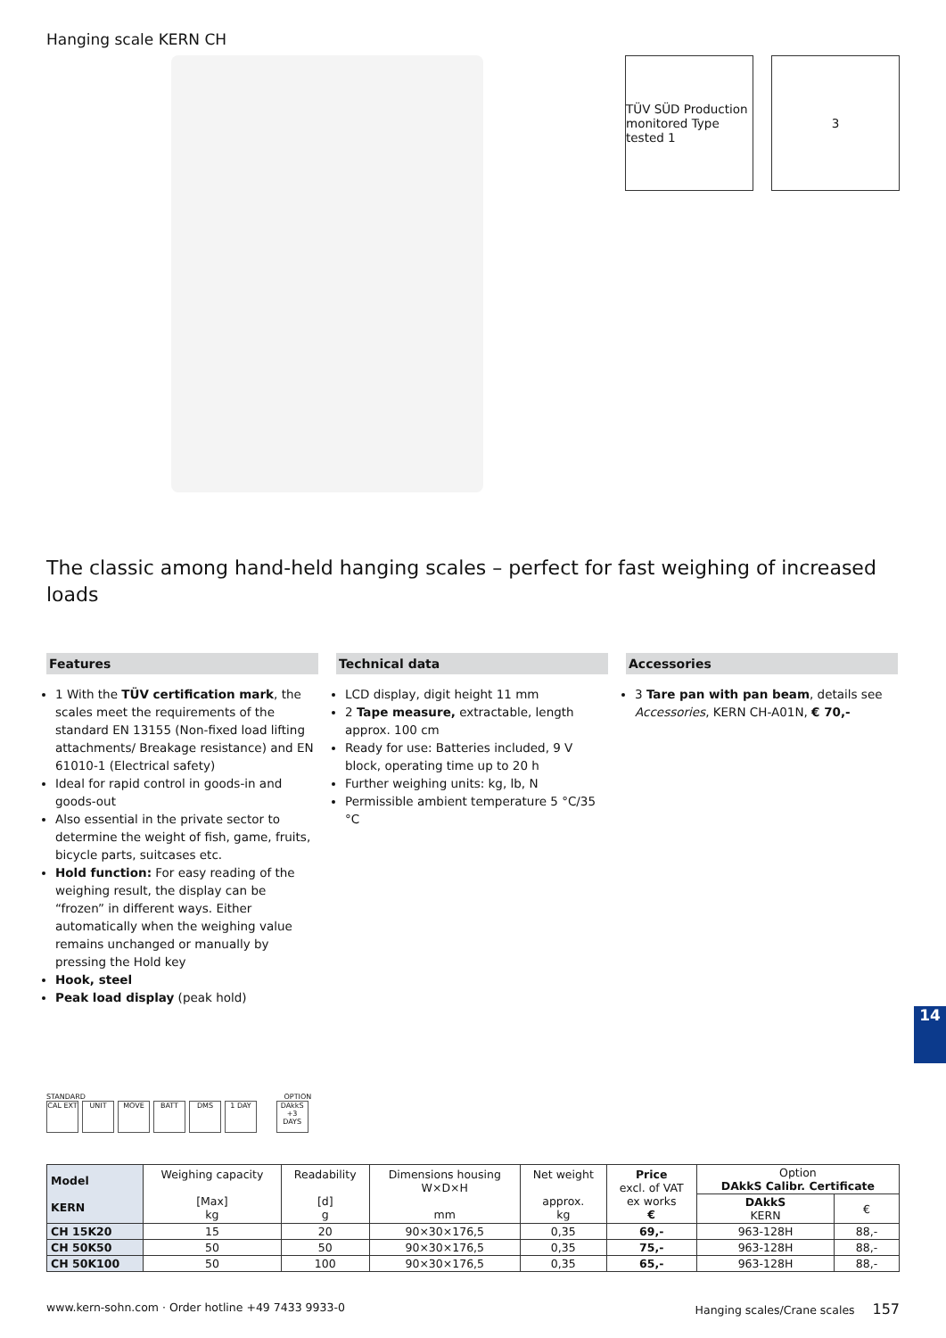Hanging scale KERN CH
TÜV SÜD Production monitored Type tested 1
3
The classic among hand-held hanging scales – perfect for fast weighing of increased loads
Features
1 With the TÜV certification mark, the scales meet the requirements of the standard EN 13155 (Non-fixed load lifting attachments/ Breakage resistance) and EN 61010-1 (Electrical safety)
Ideal for rapid control in goods-in and goods-out
Also essential in the private sector to determine the weight of fish, game, fruits, bicycle parts, suitcases etc.
Hold function: For easy reading of the weighing result, the display can be “frozen” in different ways. Either automatically when the weighing value remains unchanged or manually by pressing the Hold key
Hook, steel
Peak load display (peak hold)
Technical data
LCD display, digit height 11 mm
2 Tape measure, extractable, length approx. 100 cm
Ready for use: Batteries included, 9 V block, operating time up to 20 h
Further weighing units: kg, lb, N
Permissible ambient temperature 5 °C/35 °C
Accessories
3 Tare pan with pan beam, details see Accessories, KERN CH-A01N, € 70,-
14
STANDARD OPTION
CAL EXT UNIT MOVE BATT DMS 1 DAY DAkkS +3 DAYS
| Model KERN | Weighing capacity [Max] kg | Readability [d] g | Dimensions housing W×D×H mm | Net weight approx. kg | Price excl. of VAT ex works € | Option DAkkS Calibr. Certificate | |
| --- | --- | --- | --- | --- | --- | --- | --- |
| | | | | | | DAkkS KERN | € |
| CH 15K20 | 15 | 20 | 90×30×176,5 | 0,35 | 69,- | 963-128H | 88,- |
| CH 50K50 | 50 | 50 | 90×30×176,5 | 0,35 | 75,- | 963-128H | 88,- |
| CH 50K100 | 50 | 100 | 90×30×176,5 | 0,35 | 65,- | 963-128H | 88,- |
www.kern-sohn.com · Order hotline +49 7433 9933-0 Hanging scales/Crane scales 157